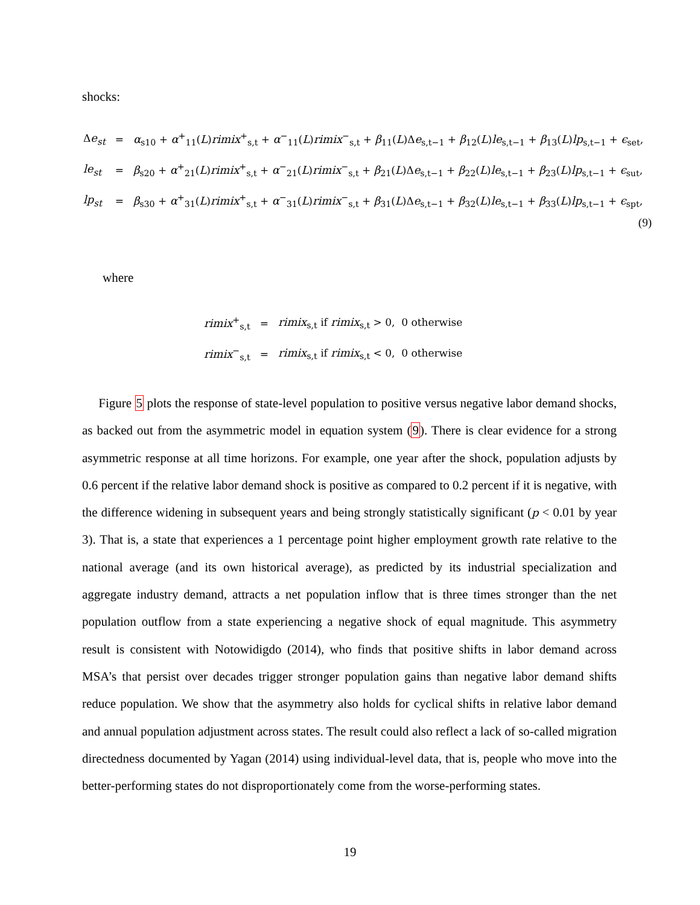shocks:
| Δ e<sub>st</sub> | = | α<sub>s10</sub> + α<sup>+</sup><sub>11</sub>( L ) rimix<sup>+</sup><sub>s,t</sub> + α<sup>−</sup><sub>11</sub>( L ) rimix<sup>−</sup><sub>s,t</sub> + β<sub>11</sub>( L )Δ e<sub>s,t−1</sub> + β<sub>12</sub>( L ) le<sub>s,t−1</sub> + β<sub>13</sub>( L ) lp<sub>s,t−1</sub> + ϵ<sub>set</sub>, |
| le<sub>st</sub> | = | β<sub>s20</sub> + α<sup>+</sup><sub>21</sub>( L ) rimix<sup>+</sup><sub>s,t</sub> + α<sup>−</sup><sub>21</sub>( L ) rimix<sup>−</sup><sub>s,t</sub> + β<sub>21</sub>( L )Δ e<sub>s,t−1</sub> + β<sub>22</sub>( L ) le<sub>s,t−1</sub> + β<sub>23</sub>( L ) lp<sub>s,t−1</sub> + ϵ<sub>sut</sub>, |
| lp<sub>st</sub> | = | β<sub>s30</sub> + α<sup>+</sup><sub>31</sub>( L ) rimix<sup>+</sup><sub>s,t</sub> + α<sup>−</sup><sub>31</sub>( L ) rimix<sup>−</sup><sub>s,t</sub> + β<sub>31</sub>( L )Δ e<sub>s,t−1</sub> + β<sub>32</sub>( L ) le<sub>s,t−1</sub> + β<sub>33</sub>( L ) lp<sub>s,t−1</sub> + ϵ<sub>spt</sub>, |
(9)
where
| rimix<sup>+</sup><sub>s,t</sub> | = | rimix<sub>s,t</sub> if rimix<sub>s,t</sub> > 0, 0 otherwise |
| rimix<sup>−</sup><sub>s,t</sub> | = | rimix<sub>s,t</sub> if rimix<sub>s,t</sub> < 0, 0 otherwise |
Figure 5 plots the response of state-level population to positive versus negative labor demand shocks, as backed out from the asymmetric model in equation system (9). There is clear evidence for a strong asymmetric response at all time horizons. For example, one year after the shock, population adjusts by 0.6 percent if the relative labor demand shock is positive as compared to 0.2 percent if it is negative, with the difference widening in subsequent years and being strongly statistically significant (p < 0.01 by year 3). That is, a state that experiences a 1 percentage point higher employment growth rate relative to the national average (and its own historical average), as predicted by its industrial specialization and aggregate industry demand, attracts a net population inflow that is three times stronger than the net population outflow from a state experiencing a negative shock of equal magnitude. This asymmetry result is consistent with Notowidigdo (2014), who finds that positive shifts in labor demand across MSA’s that persist over decades trigger stronger population gains than negative labor demand shifts reduce population. We show that the asymmetry also holds for cyclical shifts in relative labor demand and annual population adjustment across states. The result could also reflect a lack of so-called migration directedness documented by Yagan (2014) using individual-level data, that is, people who move into the better-performing states do not disproportionately come from the worse-performing states.
19